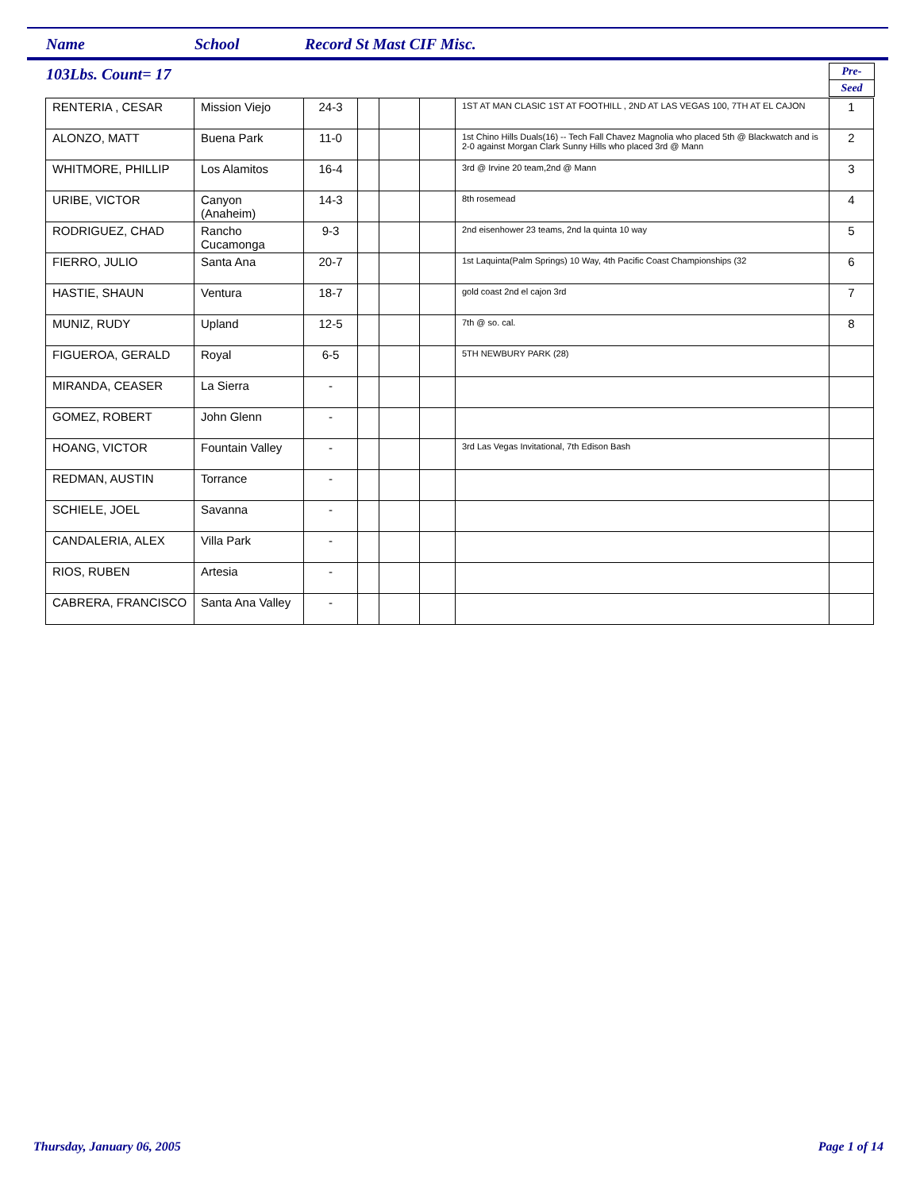Name School Record St Mast CIF Misc.
103Lbs. Count= 17
Pre-
Seed
| RENTERIA , CESAR | Mission Viejo | 24-3 | | | | 1ST AT MAN CLASIC 1ST AT FOOTHILL , 2ND AT LAS VEGAS 100, 7TH AT EL CAJON | 1 |
| ALONZO, MATT | Buena Park | 11-0 | | | | 1st Chino Hills Duals(16) -- Tech Fall Chavez Magnolia who placed 5th @ Blackwatch and is 2-0 against Morgan Clark Sunny Hills who placed 3rd @ Mann | 2 |
| WHITMORE, PHILLIP | Los Alamitos | 16-4 | | | | 3rd @ Irvine 20 team,2nd @ Mann | 3 |
| URIBE, VICTOR | Canyon (Anaheim) | 14-3 | | | | 8th rosemead | 4 |
| RODRIGUEZ, CHAD | Rancho Cucamonga | 9-3 | | | | 2nd eisenhower 23 teams, 2nd la quinta 10 way | 5 |
| FIERRO, JULIO | Santa Ana | 20-7 | | | | 1st Laquinta(Palm Springs) 10 Way, 4th Pacific Coast Championships (32 | 6 |
| HASTIE, SHAUN | Ventura | 18-7 | | | | gold coast 2nd el cajon 3rd | 7 |
| MUNIZ, RUDY | Upland | 12-5 | | | | 7th @ so. cal. | 8 |
| FIGUEROA, GERALD | Royal | 6-5 | | | | 5TH NEWBURY PARK (28) | |
| MIRANDA, CEASER | La Sierra | - | | | | | |
| GOMEZ, ROBERT | John Glenn | - | | | | | |
| HOANG, VICTOR | Fountain Valley | - | | | | 3rd Las Vegas Invitational, 7th Edison Bash | |
| REDMAN, AUSTIN | Torrance | - | | | | | |
| SCHIELE, JOEL | Savanna | - | | | | | |
| CANDALERIA, ALEX | Villa Park | - | | | | | |
| RIOS, RUBEN | Artesia | - | | | | | |
| CABRERA, FRANCISCO | Santa Ana Valley | - | | | | | |
Thursday, January 06, 2005 Page 1 of 14